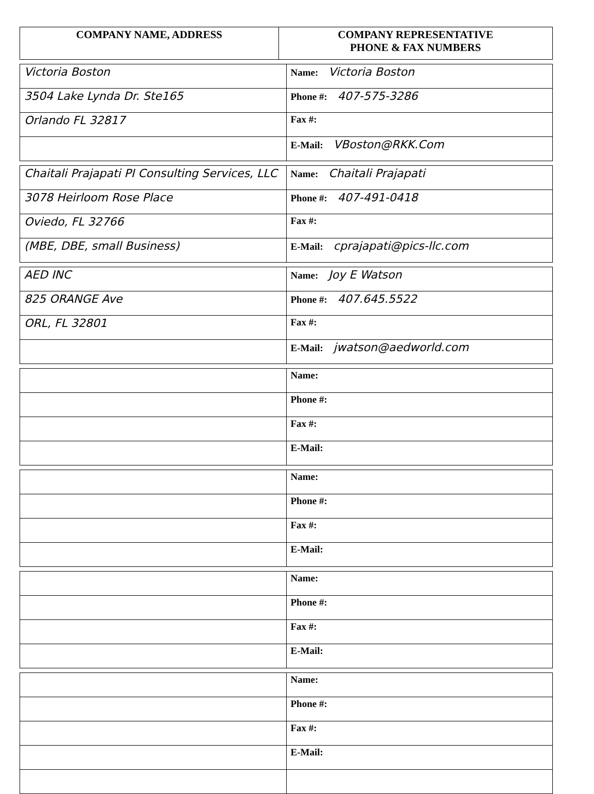| COMPANY NAME, ADDRESS | COMPANY REPRESENTATIVE PHONE & FAX NUMBERS |
| --- | --- |
| Victoria Boston | Name: Victoria Boston |
| 3504 Lake Lynda Dr. Ste165 | Phone #: 407-575-3286 |
| Orlando FL 32817 | Fax #: |
| | E-Mail: VBoston@RKK.Com |
| Chaitali Prajapati PI Consulting Services, LLC | Name: Chaitali Prajapati |
| 3078 Heirloom Rose Place | Phone #: 407-491-0418 |
| Oviedo, FL 32766 | Fax #: |
| (MBE, DBE, small Business) | E-Mail: cprajapati@pics-llc.com |
| AED INC | Name: Joy E Watson |
| 825 ORANGE Ave | Phone #: 407.645.5522 |
| ORL, FL 32801 | Fax #: |
| | E-Mail: jwatson@aedworld.com |
| | Name: |
| | Phone #: |
| | Fax #: |
| | E-Mail: |
| | Name: |
| | Phone #: |
| | Fax #: |
| | E-Mail: |
| | Name: |
| | Phone #: |
| | Fax #: |
| | E-Mail: |
| | Name: |
| | Phone #: |
| | Fax #: |
| | E-Mail: |